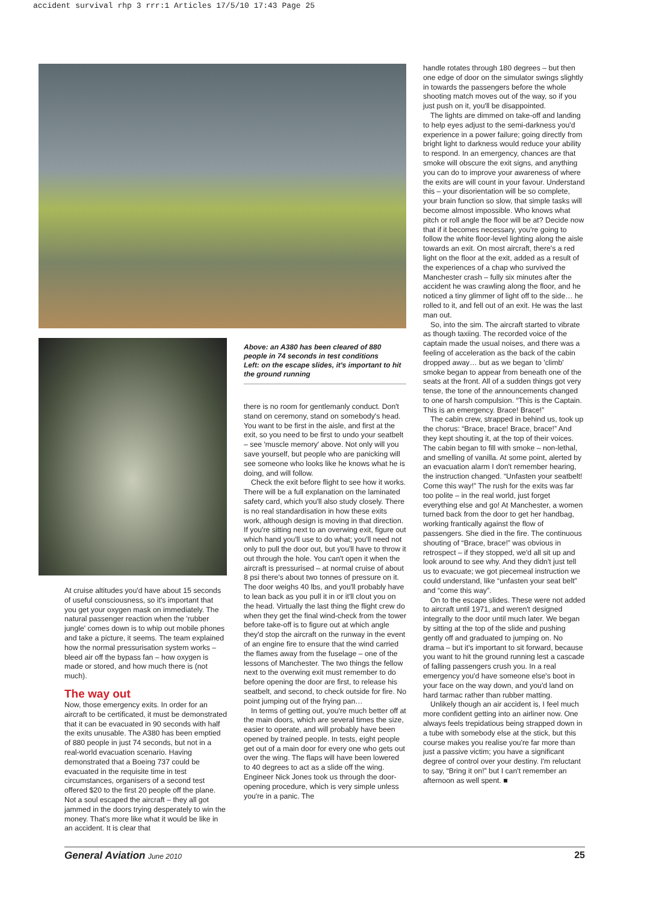accident survival rhp 3 rrr:1 Articles 17/5/10 17:43 Page 25
At cruise altitudes you'd have about 15 seconds of useful consciousness, so it's important that you get your oxygen mask on immediately. The natural passenger reaction when the 'rubber jungle' comes down is to whip out mobile phones and take a picture, it seems. The team explained how the normal pressurisation system works – bleed air off the bypass fan – how oxygen is made or stored, and how much there is (not much).
The way out
Now, those emergency exits. In order for an aircraft to be certificated, it must be demonstrated that it can be evacuated in 90 seconds with half the exits unusable. The A380 has been emptied of 880 people in just 74 seconds, but not in a real-world evacuation scenario. Having demonstrated that a Boeing 737 could be evacuated in the requisite time in test circumstances, organisers of a second test offered $20 to the first 20 people off the plane. Not a soul escaped the aircraft – they all got jammed in the doors trying desperately to win the money. That's more like what it would be like in an accident. It is clear that
Above: an A380 has been cleared of 880 people in 74 seconds in test conditions
Left: on the escape slides, it's important to hit the ground running
there is no room for gentlemanly conduct. Don't stand on ceremony, stand on somebody's head. You want to be first in the aisle, and first at the exit, so you need to be first to undo your seatbelt – see 'muscle memory' above. Not only will you save yourself, but people who are panicking will see someone who looks like he knows what he is doing, and will follow.
Check the exit before flight to see how it works. There will be a full explanation on the laminated safety card, which you'll also study closely. There is no real standardisation in how these exits work, although design is moving in that direction. If you're sitting next to an overwing exit, figure out which hand you'll use to do what; you'll need not only to pull the door out, but you'll have to throw it out through the hole. You can't open it when the aircraft is pressurised – at normal cruise of about 8 psi there's about two tonnes of pressure on it. The door weighs 40 lbs, and you'll probably have to lean back as you pull it in or it'll clout you on the head. Virtually the last thing the flight crew do when they get the final wind-check from the tower before take-off is to figure out at which angle they'd stop the aircraft on the runway in the event of an engine fire to ensure that the wind carried the flames away from the fuselage – one of the lessons of Manchester. The two things the fellow next to the overwing exit must remember to do before opening the door are first, to release his seatbelt, and second, to check outside for fire. No point jumping out of the frying pan…
In terms of getting out, you're much better off at the main doors, which are several times the size, easier to operate, and will probably have been opened by trained people. In tests, eight people get out of a main door for every one who gets out over the wing. The flaps will have been lowered to 40 degrees to act as a slide off the wing. Engineer Nick Jones took us through the door-opening procedure, which is very simple unless you're in a panic. The
handle rotates through 180 degrees – but then one edge of door on the simulator swings slightly in towards the passengers before the whole shooting match moves out of the way, so if you just push on it, you'll be disappointed.
The lights are dimmed on take-off and landing to help eyes adjust to the semi-darkness you'd experience in a power failure; going directly from bright light to darkness would reduce your ability to respond. In an emergency, chances are that smoke will obscure the exit signs, and anything you can do to improve your awareness of where the exits are will count in your favour. Understand this – your disorientation will be so complete, your brain function so slow, that simple tasks will become almost impossible. Who knows what pitch or roll angle the floor will be at? Decide now that if it becomes necessary, you're going to follow the white floor-level lighting along the aisle towards an exit. On most aircraft, there's a red light on the floor at the exit, added as a result of the experiences of a chap who survived the Manchester crash – fully six minutes after the accident he was crawling along the floor, and he noticed a tiny glimmer of light off to the side… he rolled to it, and fell out of an exit. He was the last man out.
So, into the sim. The aircraft started to vibrate as though taxiing. The recorded voice of the captain made the usual noises, and there was a feeling of acceleration as the back of the cabin dropped away… but as we began to 'climb' smoke began to appear from beneath one of the seats at the front. All of a sudden things got very tense, the tone of the announcements changed to one of harsh compulsion. “This is the Captain. This is an emergency. Brace! Brace!”
The cabin crew, strapped in behind us, took up the chorus: “Brace, brace! Brace, brace!” And they kept shouting it, at the top of their voices. The cabin began to fill with smoke – non-lethal, and smelling of vanilla. At some point, alerted by an evacuation alarm I don't remember hearing, the instruction changed. “Unfasten your seatbelt! Come this way!” The rush for the exits was far too polite – in the real world, just forget everything else and go! At Manchester, a women turned back from the door to get her handbag, working frantically against the flow of passengers. She died in the fire. The continuous shouting of “Brace, brace!” was obvious in retrospect – if they stopped, we'd all sit up and look around to see why. And they didn't just tell us to evacuate; we got piecemeal instruction we could understand, like “unfasten your seat belt” and “come this way”.
On to the escape slides. These were not added to aircraft until 1971, and weren't designed integrally to the door until much later. We began by sitting at the top of the slide and pushing gently off and graduated to jumping on. No drama – but it's important to sit forward, because you want to hit the ground running lest a cascade of falling passengers crush you. In a real emergency you'd have someone else's boot in your face on the way down, and you'd land on hard tarmac rather than rubber matting.
Unlikely though an air accident is, I feel much more confident getting into an airliner now. One always feels trepidatious being strapped down in a tube with somebody else at the stick, but this course makes you realise you're far more than just a passive victim; you have a significant degree of control over your destiny. I'm reluctant to say, “Bring it on!” but I can't remember an afternoon as well spent. ■
General Aviation June 2010 25